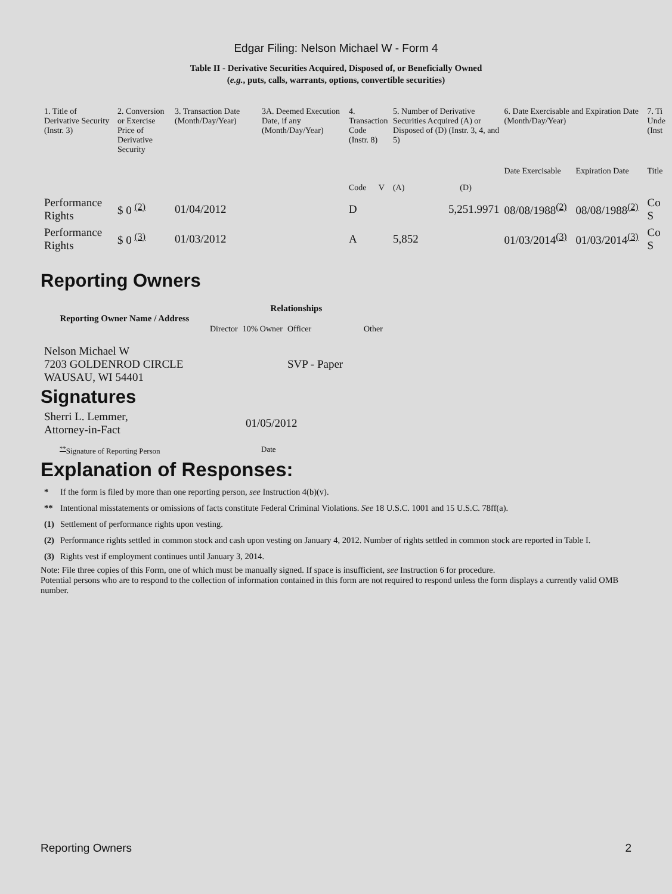Edgar Filing: Nelson Michael W - Form 4
Table II - Derivative Securities Acquired, Disposed of, or Beneficially Owned
(e.g., puts, calls, warrants, options, convertible securities)
| 1. Title of Derivative Security (Instr. 3) | 2. Conversion or Exercise Price of Derivative Security | 3. Transaction Date (Month/Day/Year) | 3A. Deemed Execution Date, if any (Month/Day/Year) | 4. Transaction Code (Instr. 8) | | 5. Number of Derivative Securities Acquired (A) or Disposed of (D) (Instr. 3, 4, and 5) | | 6. Date Exercisable and Expiration Date (Month/Day/Year) | | 7. Ti Unde (Inst |
| | | | | | | | | Date Exercisable | Expiration Date | Title |
| | | | | Code | V | (A) | (D) | | | |
| Performance Rights | $ 0 <sup>(2)</sup> | 01/04/2012 | | D | | | 5,251.9971 | 08/08/1988<sup>(2)</sup> | 08/08/1988<sup>(2)</sup> | Co S |
| Performance Rights | $ 0 <sup>(3)</sup> | 01/03/2012 | | A | | 5,852 | | 01/03/2014<sup>(3)</sup> | 01/03/2014<sup>(3)</sup> | Co S |
Reporting Owners
| Reporting Owner Name / Address | Relationships | | | |
| --- | --- | --- | --- | --- |
| | Director | 10% Owner | Officer | Other |
| Nelson Michael W 7203 GOLDENROD CIRCLE WAUSAU, WI 54401 | | | SVP - Paper | |
Signatures
| Sherri L. Lemmer, Attorney-in-Fact | 01/05/2012 |
| <sup>**</sup> Signature of Reporting Person | Date |
Explanation of Responses:
| * | If the form is filed by more than one reporting person, see Instruction 4(b)(v). |
| ** | Intentional misstatements or omissions of facts constitute Federal Criminal Violations. See 18 U.S.C. 1001 and 15 U.S.C. 78ff(a). |
| (1) | Settlement of performance rights upon vesting. |
| (2) | Performance rights settled in common stock and cash upon vesting on January 4, 2012. Number of rights settled in common stock are reported in Table I. |
| (3) | Rights vest if employment continues until January 3, 2014. |
Note: File three copies of this Form, one of which must be manually signed. If space is insufficient, see Instruction 6 for procedure.
Potential persons who are to respond to the collection of information contained in this form are not required to respond unless the form displays a currently valid OMB number.
Reporting Owners 2